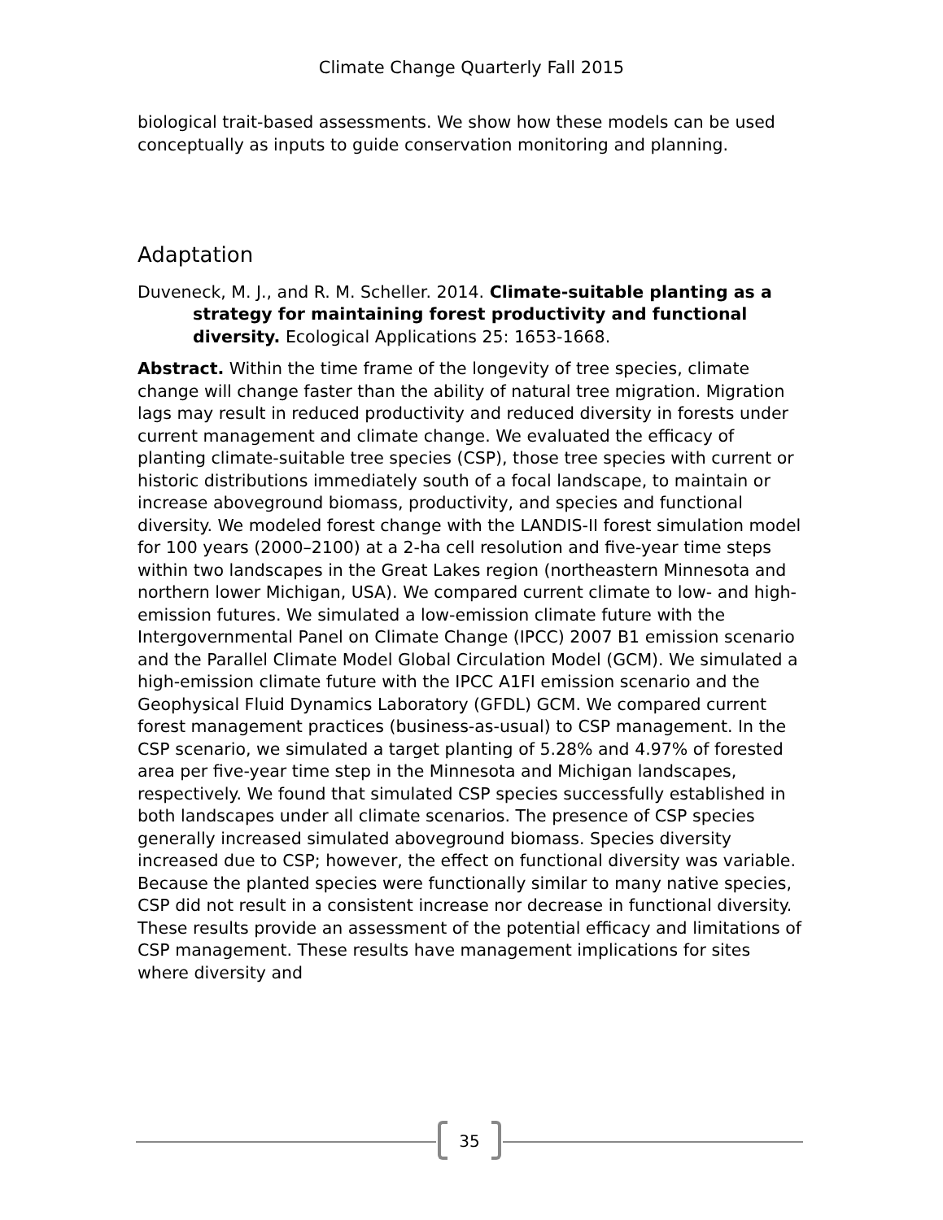Climate Change Quarterly Fall 2015
biological trait-based assessments. We show how these models can be used conceptually as inputs to guide conservation monitoring and planning.
Adaptation
Duveneck, M. J., and R. M. Scheller. 2014. Climate-suitable planting as a strategy for maintaining forest productivity and functional diversity. Ecological Applications 25: 1653-1668.
Abstract. Within the time frame of the longevity of tree species, climate change will change faster than the ability of natural tree migration. Migration lags may result in reduced productivity and reduced diversity in forests under current management and climate change. We evaluated the efficacy of planting climate-suitable tree species (CSP), those tree species with current or historic distributions immediately south of a focal landscape, to maintain or increase aboveground biomass, productivity, and species and functional diversity. We modeled forest change with the LANDIS-II forest simulation model for 100 years (2000–2100) at a 2-ha cell resolution and five-year time steps within two landscapes in the Great Lakes region (northeastern Minnesota and northern lower Michigan, USA). We compared current climate to low- and high-emission futures. We simulated a low-emission climate future with the Intergovernmental Panel on Climate Change (IPCC) 2007 B1 emission scenario and the Parallel Climate Model Global Circulation Model (GCM). We simulated a high-emission climate future with the IPCC A1FI emission scenario and the Geophysical Fluid Dynamics Laboratory (GFDL) GCM. We compared current forest management practices (business-as-usual) to CSP management. In the CSP scenario, we simulated a target planting of 5.28% and 4.97% of forested area per five-year time step in the Minnesota and Michigan landscapes, respectively. We found that simulated CSP species successfully established in both landscapes under all climate scenarios. The presence of CSP species generally increased simulated aboveground biomass. Species diversity increased due to CSP; however, the effect on functional diversity was variable. Because the planted species were functionally similar to many native species, CSP did not result in a consistent increase nor decrease in functional diversity. These results provide an assessment of the potential efficacy and limitations of CSP management. These results have management implications for sites where diversity and
35